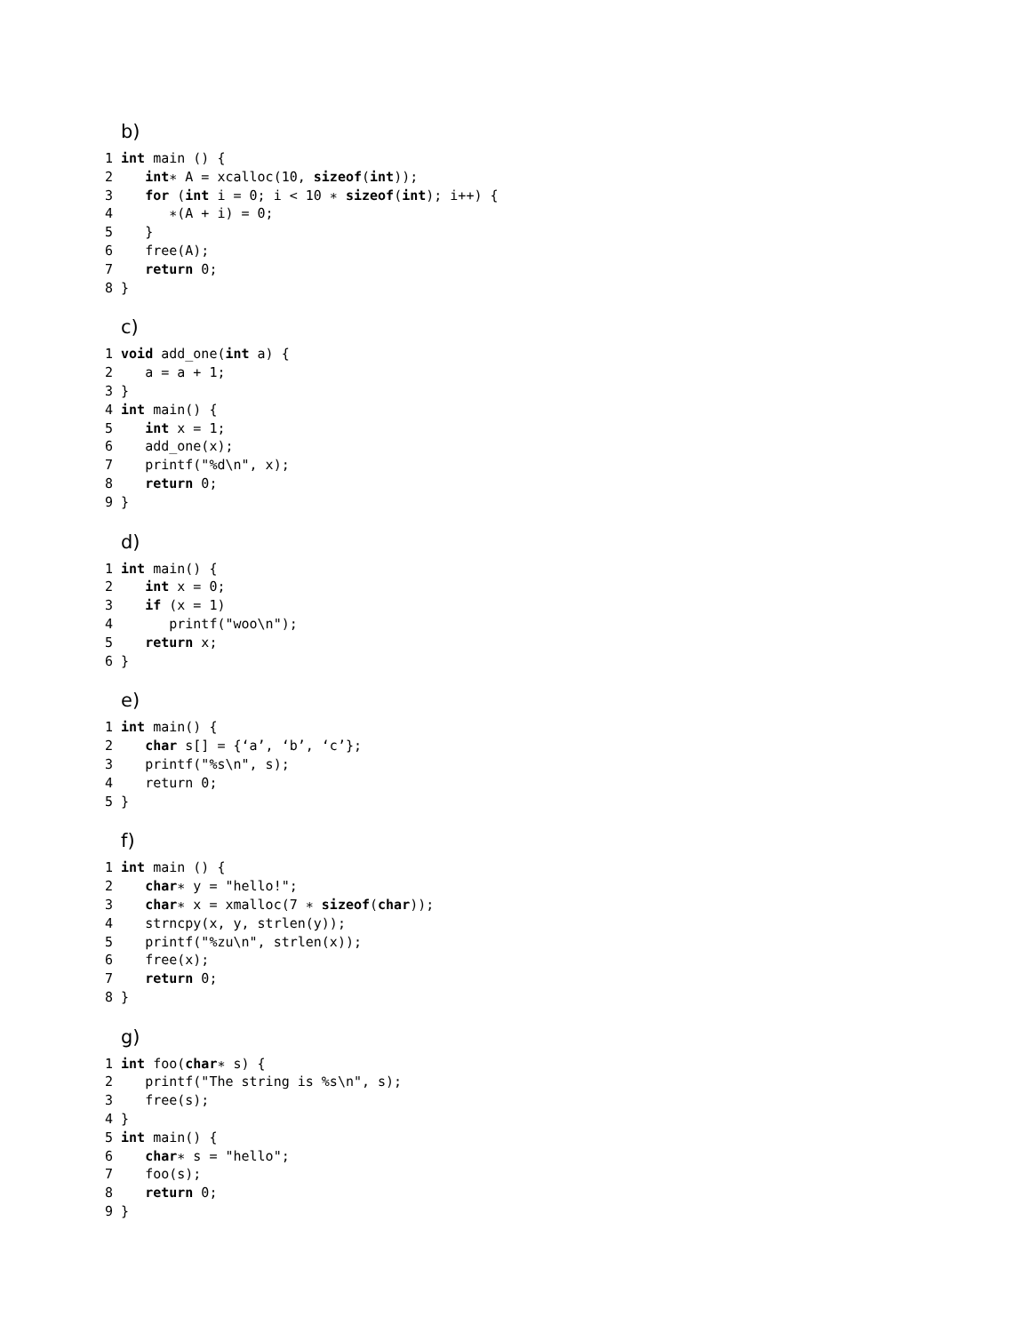b)
1 int main () {
2    int∗ A = xcalloc(10, sizeof(int));
3    for (int i = 0; i < 10 ∗ sizeof(int); i++) {
4       ∗(A + i) = 0;
5    }
6    free(A);
7    return 0;
8 }
c)
1 void add_one(int a) {
2    a = a + 1;
3 }
4 int main() {
5    int x = 1;
6    add_one(x);
7    printf("%d\n", x);
8    return 0;
9 }
d)
1 int main() {
2    int x = 0;
3    if (x = 1)
4       printf("woo\n");
5    return x;
6 }
e)
1 int main() {
2    char s[] = {‘a’, ‘b’, ‘c’};
3    printf("%s\n", s);
4    return 0;
5 }
f)
1 int main () {
2    char∗ y = "hello!";
3    char∗ x = xmalloc(7 ∗ sizeof(char));
4    strncpy(x, y, strlen(y));
5    printf("%zu\n", strlen(x));
6    free(x);
7    return 0;
8 }
g)
1 int foo(char∗ s) {
2    printf("The string is %s\n", s);
3    free(s);
4 }
5 int main() {
6    char∗ s = "hello";
7    foo(s);
8    return 0;
9 }